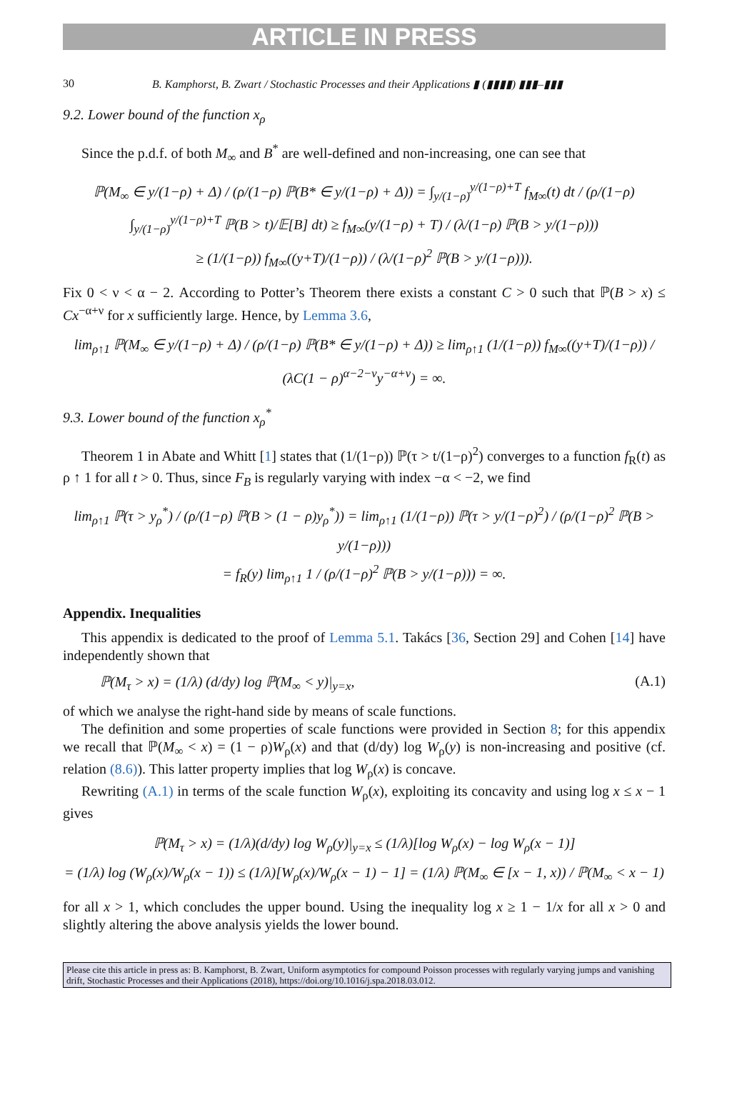ARTICLE IN PRESS
30 B. Kamphorst, B. Zwart / Stochastic Processes and their Applications ▮ (▮▮▮▮) ▮▮▮–▮▮▮
9.2. Lower bound of the function x<sub>ρ</sub>
Since the p.d.f. of both M<sub>∞</sub> and B<sup>*</sup> are well-defined and non-increasing, one can see that
ℙ(M<sub>∞</sub> ∈ y/(1−ρ) + Δ) / (ρ/(1−ρ) ℙ(B* ∈ y/(1−ρ) + Δ)) = ∫<sub>y/(1−ρ)</sub><sup>y/(1−ρ)+T</sup> f<sub>M∞</sub>(t) dt / (ρ/(1−ρ) ∫<sub>y/(1−ρ)</sub><sup>y/(1−ρ)+T</sup> ℙ(B > t)/𝔼[B] dt) ≥ f<sub>M∞</sub>(y/(1−ρ) + T) / (λ/(1−ρ) ℙ(B > y/(1−ρ)))
≥ (1/(1−ρ)) f<sub>M∞</sub>((y+T)/(1−ρ)) / (λ/(1−ρ)<sup>2</sup> ℙ(B > y/(1−ρ))).
Fix 0 < ν < α − 2. According to Potter’s Theorem there exists a constant C > 0 such that ℙ(B > x) ≤ Cx<sup>−α+ν</sup> for x sufficiently large. Hence, by Lemma 3.6,
lim<sub>ρ↑1</sub> ℙ(M<sub>∞</sub> ∈ y/(1−ρ) + Δ) / (ρ/(1−ρ) ℙ(B* ∈ y/(1−ρ) + Δ)) ≥ lim<sub>ρ↑1</sub> (1/(1−ρ)) f<sub>M∞</sub>((y+T)/(1−ρ)) / (λC(1 − ρ)<sup>α−2−ν</sup>y<sup>−α+ν</sup>) = ∞.
9.3. Lower bound of the function x<sub>ρ</sub><sup>*</sup>
Theorem 1 in Abate and Whitt [1] states that (1/(1−ρ)) ℙ(τ > t/(1−ρ)<sup>2</sup>) converges to a function f<sub>R</sub>(t) as ρ ↑ 1 for all t > 0. Thus, since F<sub>B</sub> is regularly varying with index −α < −2, we find
lim<sub>ρ↑1</sub> ℙ(τ > y<sub>ρ</sub><sup>*</sup>) / (ρ/(1−ρ) ℙ(B > (1 − ρ)y<sub>ρ</sub><sup>*</sup>)) = lim<sub>ρ↑1</sub> (1/(1−ρ)) ℙ(τ > y/(1−ρ)<sup>2</sup>) / (ρ/(1−ρ)<sup>2</sup> ℙ(B > y/(1−ρ)))
= f<sub>R</sub>(y) lim<sub>ρ↑1</sub> 1 / (ρ/(1−ρ)<sup>2</sup> ℙ(B > y/(1−ρ))) = ∞.
Appendix. Inequalities
This appendix is dedicated to the proof of Lemma 5.1. Takács [36, Section 29] and Cohen [14] have independently shown that
ℙ(M<sub>τ</sub> > x) = (1/λ) (d/dy) log ℙ(M<sub>∞</sub> < y)|<sub>y=x</sub>, (A.1)
of which we analyse the right-hand side by means of scale functions.
The definition and some properties of scale functions were provided in Section 8; for this appendix we recall that ℙ(M<sub>∞</sub> < x) = (1 − ρ)W<sub>ρ</sub>(x) and that (d/dy) log W<sub>ρ</sub>(y) is non-increasing and positive (cf. relation (8.6)). This latter property implies that log W<sub>ρ</sub>(x) is concave.
Rewriting (A.1) in terms of the scale function W<sub>ρ</sub>(x), exploiting its concavity and using log x ≤ x − 1 gives
ℙ(M<sub>τ</sub> > x) = (1/λ)(d/dy) log W<sub>ρ</sub>(y)|<sub>y=x</sub> ≤ (1/λ)[log W<sub>ρ</sub>(x) − log W<sub>ρ</sub>(x − 1)]
= (1/λ) log (W<sub>ρ</sub>(x)/W<sub>ρ</sub>(x − 1)) ≤ (1/λ)[W<sub>ρ</sub>(x)/W<sub>ρ</sub>(x − 1) − 1] = (1/λ) ℙ(M<sub>∞</sub> ∈ [x − 1, x)) / ℙ(M<sub>∞</sub> < x − 1)
for all x > 1, which concludes the upper bound. Using the inequality log x ≥ 1 − 1/x for all x > 0 and slightly altering the above analysis yields the lower bound.
Please cite this article in press as: B. Kamphorst, B. Zwart, Uniform asymptotics for compound Poisson processes with regularly varying jumps and vanishing drift, Stochastic Processes and their Applications (2018), https://doi.org/10.1016/j.spa.2018.03.012.